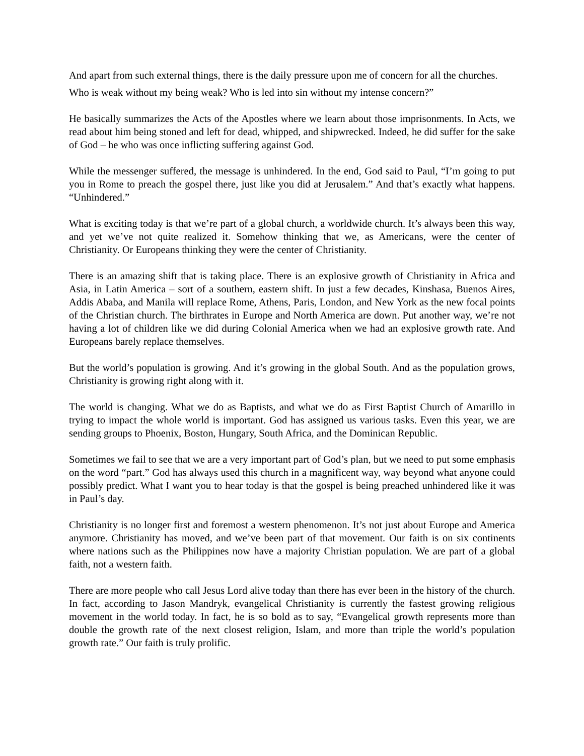And apart from such external things, there is the daily pressure upon me of concern for all the churches.
Who is weak without my being weak? Who is led into sin without my intense concern?”
He basically summarizes the Acts of the Apostles where we learn about those imprisonments. In Acts, we read about him being stoned and left for dead, whipped, and shipwrecked. Indeed, he did suffer for the sake of God – he who was once inflicting suffering against God.
While the messenger suffered, the message is unhindered. In the end, God said to Paul, “I’m going to put you in Rome to preach the gospel there, just like you did at Jerusalem.” And that’s exactly what happens. “Unhindered.”
What is exciting today is that we’re part of a global church, a worldwide church. It’s always been this way, and yet we’ve not quite realized it. Somehow thinking that we, as Americans, were the center of Christianity. Or Europeans thinking they were the center of Christianity.
There is an amazing shift that is taking place. There is an explosive growth of Christianity in Africa and Asia, in Latin America – sort of a southern, eastern shift. In just a few decades, Kinshasa, Buenos Aires, Addis Ababa, and Manila will replace Rome, Athens, Paris, London, and New York as the new focal points of the Christian church. The birthrates in Europe and North America are down. Put another way, we’re not having a lot of children like we did during Colonial America when we had an explosive growth rate. And Europeans barely replace themselves.
But the world’s population is growing. And it’s growing in the global South. And as the population grows, Christianity is growing right along with it.
The world is changing. What we do as Baptists, and what we do as First Baptist Church of Amarillo in trying to impact the whole world is important. God has assigned us various tasks. Even this year, we are sending groups to Phoenix, Boston, Hungary, South Africa, and the Dominican Republic.
Sometimes we fail to see that we are a very important part of God’s plan, but we need to put some emphasis on the word “part.” God has always used this church in a magnificent way, way beyond what anyone could possibly predict. What I want you to hear today is that the gospel is being preached unhindered like it was in Paul’s day.
Christianity is no longer first and foremost a western phenomenon. It’s not just about Europe and America anymore. Christianity has moved, and we’ve been part of that movement. Our faith is on six continents where nations such as the Philippines now have a majority Christian population. We are part of a global faith, not a western faith.
There are more people who call Jesus Lord alive today than there has ever been in the history of the church. In fact, according to Jason Mandryk, evangelical Christianity is currently the fastest growing religious movement in the world today. In fact, he is so bold as to say, “Evangelical growth represents more than double the growth rate of the next closest religion, Islam, and more than triple the world’s population growth rate.” Our faith is truly prolific.